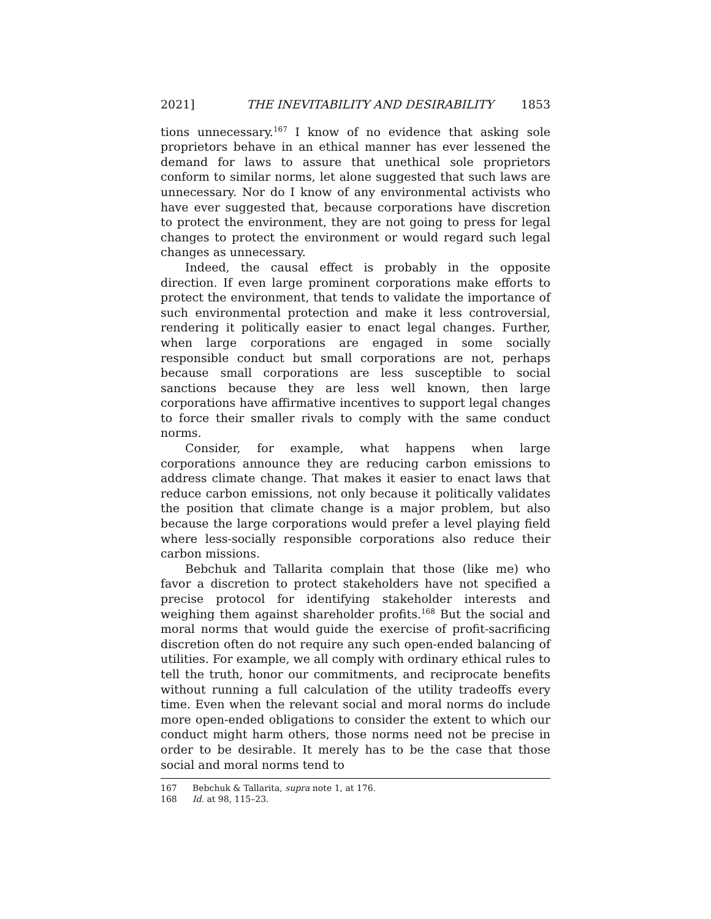2021] THE INEVITABILITY AND DESIRABILITY 1853
tions unnecessary.<sup>167</sup> I know of no evidence that asking sole proprietors behave in an ethical manner has ever lessened the demand for laws to assure that unethical sole proprietors conform to similar norms, let alone suggested that such laws are unnecessary. Nor do I know of any environmental activists who have ever suggested that, because corporations have discretion to protect the environment, they are not going to press for legal changes to protect the environment or would regard such legal changes as unnecessary.
Indeed, the causal effect is probably in the opposite direction. If even large prominent corporations make efforts to protect the environment, that tends to validate the importance of such environmental protection and make it less controversial, rendering it politically easier to enact legal changes. Further, when large corporations are engaged in some socially responsible conduct but small corporations are not, perhaps because small corporations are less susceptible to social sanctions because they are less well known, then large corporations have affirmative incentives to support legal changes to force their smaller rivals to comply with the same conduct norms.
Consider, for example, what happens when large corporations announce they are reducing carbon emissions to address climate change. That makes it easier to enact laws that reduce carbon emissions, not only because it politically validates the position that climate change is a major problem, but also because the large corporations would prefer a level playing field where less-socially responsible corporations also reduce their carbon missions.
Bebchuk and Tallarita complain that those (like me) who favor a discretion to protect stakeholders have not specified a precise protocol for identifying stakeholder interests and weighing them against shareholder profits.<sup>168</sup> But the social and moral norms that would guide the exercise of profit-sacrificing discretion often do not require any such open-ended balancing of utilities. For example, we all comply with ordinary ethical rules to tell the truth, honor our commitments, and reciprocate benefits without running a full calculation of the utility tradeoffs every time. Even when the relevant social and moral norms do include more open-ended obligations to consider the extent to which our conduct might harm others, those norms need not be precise in order to be desirable. It merely has to be the case that those social and moral norms tend to
167 Bebchuk & Tallarita, supra note 1, at 176.
168 Id. at 98, 115–23.